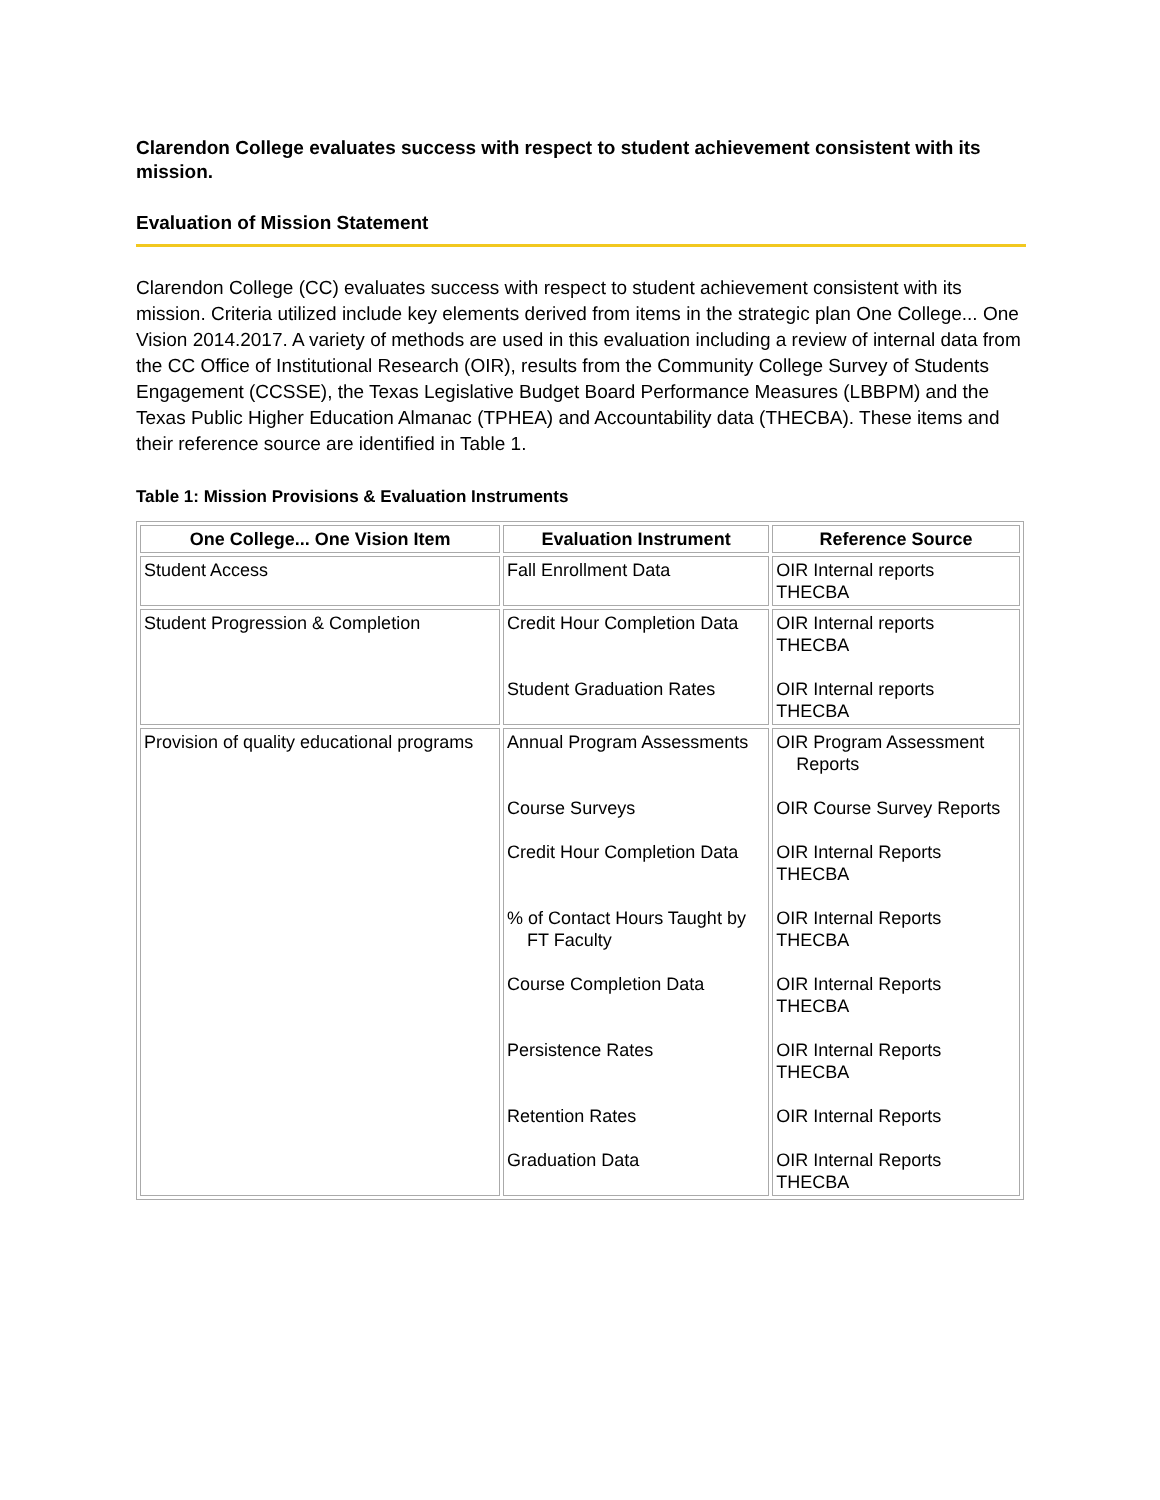Clarendon College evaluates success with respect to student achievement consistent with its mission.
Evaluation of Mission Statement
Clarendon College (CC) evaluates success with respect to student achievement consistent with its mission. Criteria utilized include key elements derived from items in the strategic plan One College... One Vision 2014.2017. A variety of methods are used in this evaluation including a review of internal data from the CC Office of Institutional Research (OIR), results from the Community College Survey of Students Engagement (CCSSE), the Texas Legislative Budget Board Performance Measures (LBBPM) and the Texas Public Higher Education Almanac (TPHEA) and Accountability data (THECBA). These items and their reference source are identified in Table 1.
Table 1: Mission Provisions & Evaluation Instruments
| One College... One Vision Item | Evaluation Instrument | Reference Source |
| --- | --- | --- |
| Student Access | Fall Enrollment Data | OIR Internal reports THECBA |
| Student Progression & Completion | Credit Hour Completion Data Student Graduation Rates | OIR Internal reports THECBA OIR Internal reports THECBA |
| Provision of quality educational programs | Annual Program Assessments Course Surveys Credit Hour Completion Data % of Contact Hours Taught by FT Faculty Course Completion Data Persistence Rates Retention Rates Graduation Data | OIR Program Assessment Reports OIR Course Survey Reports OIR Internal Reports THECBA OIR Internal Reports THECBA OIR Internal Reports THECBA OIR Internal Reports THECBA OIR Internal Reports OIR Internal Reports THECBA |